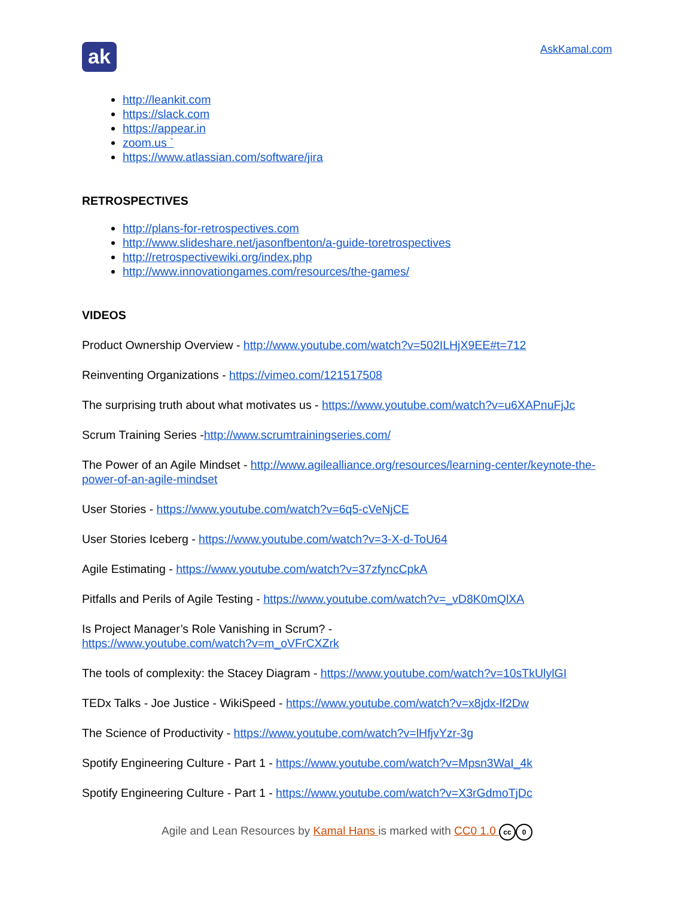ak
AskKamal.com
http://leankit.com
https://slack.com
https://appear.in
zoom.us `
https://www.atlassian.com/software/jira
RETROSPECTIVES
http://plans-for-retrospectives.com
http://www.slideshare.net/jasonfbenton/a-guide-toretrospectives
http://retrospectivewiki.org/index.php
http://www.innovationgames.com/resources/the-games/
VIDEOS
Product Ownership Overview - http://www.youtube.com/watch?v=502ILHjX9EE#t=712
Reinventing Organizations - https://vimeo.com/121517508
The surprising truth about what motivates us - https://www.youtube.com/watch?v=u6XAPnuFjJc
Scrum Training Series -http://www.scrumtrainingseries.com/
The Power of an Agile Mindset - http://www.agilealliance.org/resources/learning-center/keynote-the-power-of-an-agile-mindset
User Stories - https://www.youtube.com/watch?v=6q5-cVeNjCE
User Stories Iceberg - https://www.youtube.com/watch?v=3-X-d-ToU64
Agile Estimating - https://www.youtube.com/watch?v=37zfyncCpkA
Pitfalls and Perils of Agile Testing - https://www.youtube.com/watch?v=_vD8K0mQlXA
Is Project Manager’s Role Vanishing in Scrum? -
https://www.youtube.com/watch?v=m_oVFrCXZrk
The tools of complexity: the Stacey Diagram - https://www.youtube.com/watch?v=10sTkUlylGI
TEDx Talks - Joe Justice - WikiSpeed - https://www.youtube.com/watch?v=x8jdx-lf2Dw
The Science of Productivity - https://www.youtube.com/watch?v=lHfjvYzr-3g
Spotify Engineering Culture - Part 1 - https://www.youtube.com/watch?v=Mpsn3WaI_4k
Spotify Engineering Culture - Part 1 - https://www.youtube.com/watch?v=X3rGdmoTjDc
Agile and Lean Resources by Kamal Hans is marked with CC0 1.0 cc 0